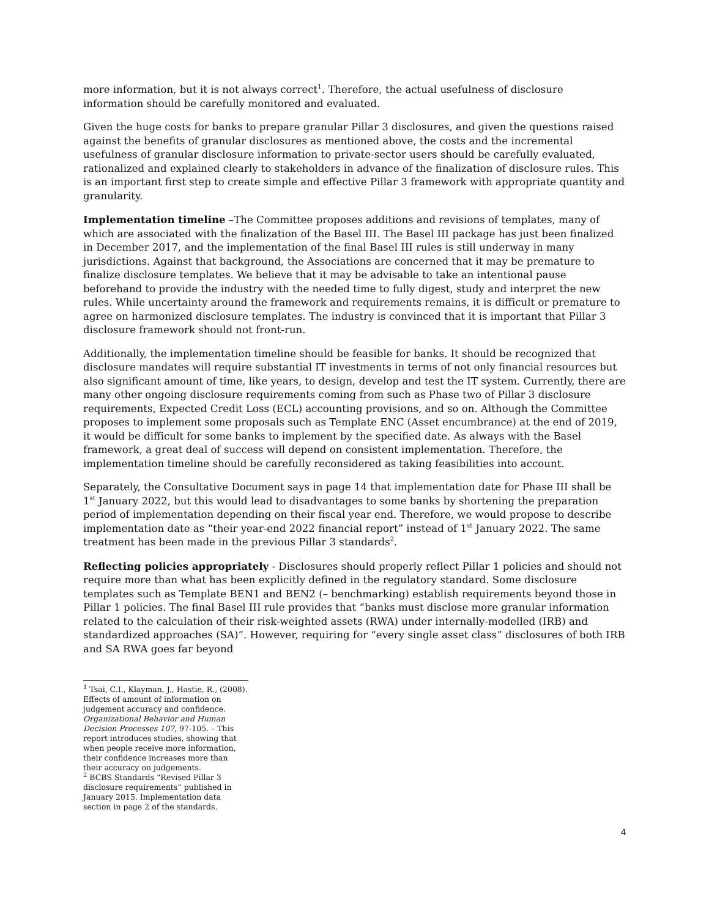more information, but it is not always correct<sup>1</sup>. Therefore, the actual usefulness of disclosure information should be carefully monitored and evaluated.
Given the huge costs for banks to prepare granular Pillar 3 disclosures, and given the questions raised against the benefits of granular disclosures as mentioned above, the costs and the incremental usefulness of granular disclosure information to private-sector users should be carefully evaluated, rationalized and explained clearly to stakeholders in advance of the finalization of disclosure rules. This is an important first step to create simple and effective Pillar 3 framework with appropriate quantity and granularity.
Implementation timeline –The Committee proposes additions and revisions of templates, many of which are associated with the finalization of the Basel III. The Basel III package has just been finalized in December 2017, and the implementation of the final Basel III rules is still underway in many jurisdictions. Against that background, the Associations are concerned that it may be premature to finalize disclosure templates. We believe that it may be advisable to take an intentional pause beforehand to provide the industry with the needed time to fully digest, study and interpret the new rules. While uncertainty around the framework and requirements remains, it is difficult or premature to agree on harmonized disclosure templates. The industry is convinced that it is important that Pillar 3 disclosure framework should not front-run.
Additionally, the implementation timeline should be feasible for banks. It should be recognized that disclosure mandates will require substantial IT investments in terms of not only financial resources but also significant amount of time, like years, to design, develop and test the IT system. Currently, there are many other ongoing disclosure requirements coming from such as Phase two of Pillar 3 disclosure requirements, Expected Credit Loss (ECL) accounting provisions, and so on. Although the Committee proposes to implement some proposals such as Template ENC (Asset encumbrance) at the end of 2019, it would be difficult for some banks to implement by the specified date. As always with the Basel framework, a great deal of success will depend on consistent implementation. Therefore, the implementation timeline should be carefully reconsidered as taking feasibilities into account.
Separately, the Consultative Document says in page 14 that implementation date for Phase III shall be 1<sup>st</sup> January 2022, but this would lead to disadvantages to some banks by shortening the preparation period of implementation depending on their fiscal year end. Therefore, we would propose to describe implementation date as “their year-end 2022 financial report” instead of 1<sup>st</sup> January 2022. The same treatment has been made in the previous Pillar 3 standards<sup>2</sup>.
Reflecting policies appropriately - Disclosures should properly reflect Pillar 1 policies and should not require more than what has been explicitly defined in the regulatory standard. Some disclosure templates such as Template BEN1 and BEN2 (– benchmarking) establish requirements beyond those in Pillar 1 policies. The final Basel III rule provides that “banks must disclose more granular information related to the calculation of their risk-weighted assets (RWA) under internally-modelled (IRB) and standardized approaches (SA)”. However, requiring for “every single asset class” disclosures of both IRB and SA RWA goes far beyond
<sup>1</sup> Tsai, C.I., Klayman, J., Hastie, R., (2008). Effects of amount of information on judgement accuracy and confidence. Organizational Behavior and Human Decision Processes 107, 97-105. – This report introduces studies, showing that when people receive more information, their confidence increases more than their accuracy on judgements.
<sup>2</sup> BCBS Standards “Revised Pillar 3 disclosure requirements” published in January 2015. Implementation data section in page 2 of the standards.
4